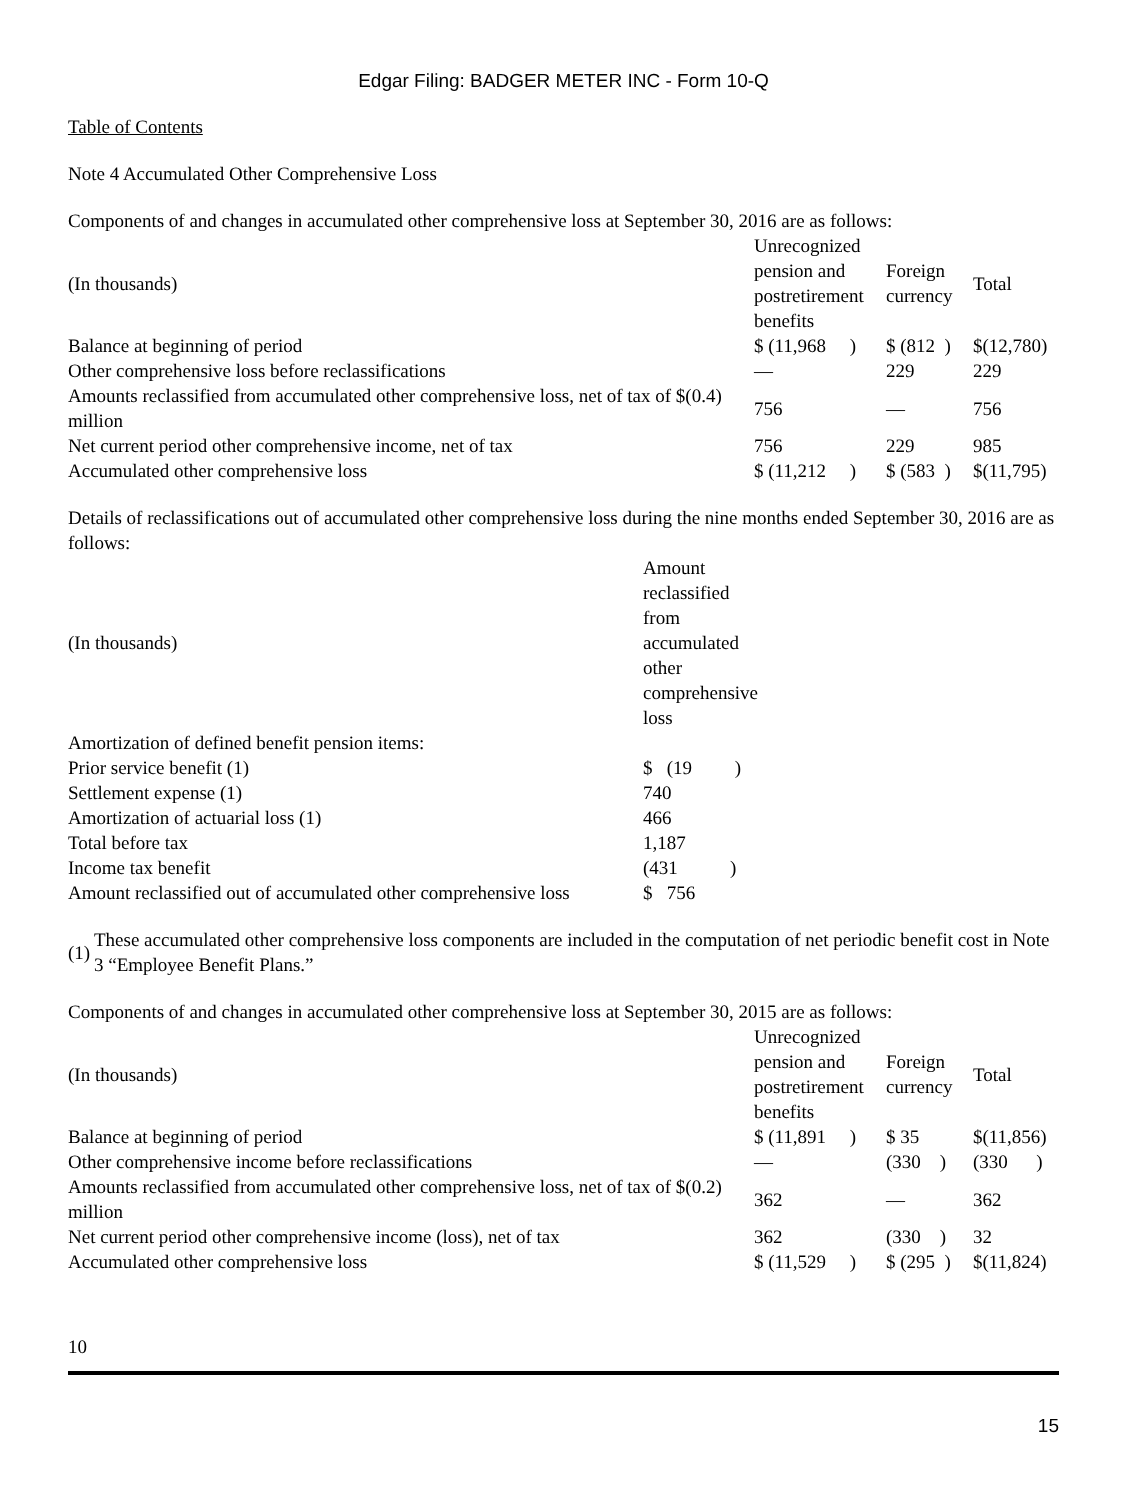Edgar Filing: BADGER METER INC - Form 10-Q
Table of Contents
Note 4 Accumulated Other Comprehensive Loss
Components of and changes in accumulated other comprehensive loss at September 30, 2016 are as follows:
| (In thousands) | Unrecognized pension and postretirement benefits | Foreign currency | Total |
| Balance at beginning of period | $ (11,968 ) | $ (812 ) | $(12,780) |
| Other comprehensive loss before reclassifications | — | 229 | 229 |
| Amounts reclassified from accumulated other comprehensive loss, net of tax of $(0.4) million | 756 | — | 756 |
| Net current period other comprehensive income, net of tax | 756 | 229 | 985 |
| Accumulated other comprehensive loss | $ (11,212 ) | $ (583 ) | $(11,795) |
Details of reclassifications out of accumulated other comprehensive loss during the nine months ended September 30, 2016 are as follows:
| (In thousands) | Amount reclassified from accumulated other comprehensive loss |
| Amortization of defined benefit pension items: | |
| Prior service benefit (1) | $ (19 ) |
| Settlement expense (1) | 740 |
| Amortization of actuarial loss (1) | 466 |
| Total before tax | 1,187 |
| Income tax benefit | (431 ) |
| Amount reclassified out of accumulated other comprehensive loss | $ 756 |
| (1) | These accumulated other comprehensive loss components are included in the computation of net periodic benefit cost in Note 3 “Employee Benefit Plans.” |
Components of and changes in accumulated other comprehensive loss at September 30, 2015 are as follows:
| (In thousands) | Unrecognized pension and postretirement benefits | Foreign currency | Total |
| Balance at beginning of period | $ (11,891 ) | $ 35 | $(11,856) |
| Other comprehensive income before reclassifications | — | (330 ) | (330 ) |
| Amounts reclassified from accumulated other comprehensive loss, net of tax of $(0.2) million | 362 | — | 362 |
| Net current period other comprehensive income (loss), net of tax | 362 | (330 ) | 32 |
| Accumulated other comprehensive loss | $ (11,529 ) | $ (295 ) | $(11,824) |
10
15